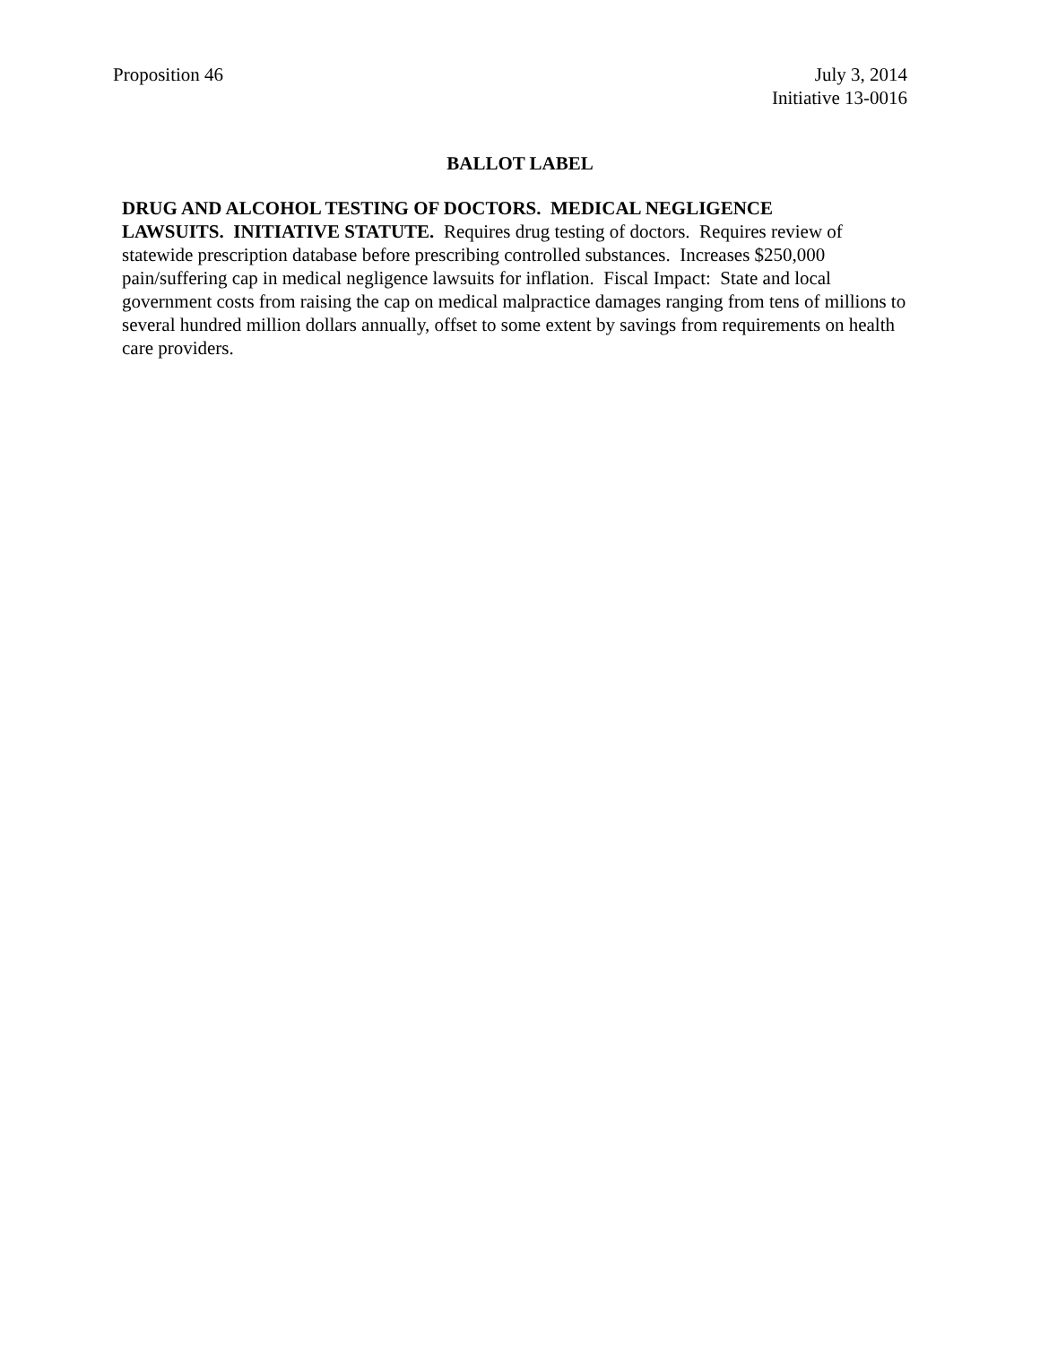Proposition 46 July 3, 2014
Initiative 13-0016
BALLOT LABEL
DRUG AND ALCOHOL TESTING OF DOCTORS. MEDICAL NEGLIGENCE
LAWSUITS. INITIATIVE STATUTE. Requires drug testing of doctors. Requires review of statewide prescription database before prescribing controlled substances. Increases $250,000 pain/suffering cap in medical negligence lawsuits for inflation. Fiscal Impact: State and local government costs from raising the cap on medical malpractice damages ranging from tens of millions to several hundred million dollars annually, offset to some extent by savings from requirements on health care providers.